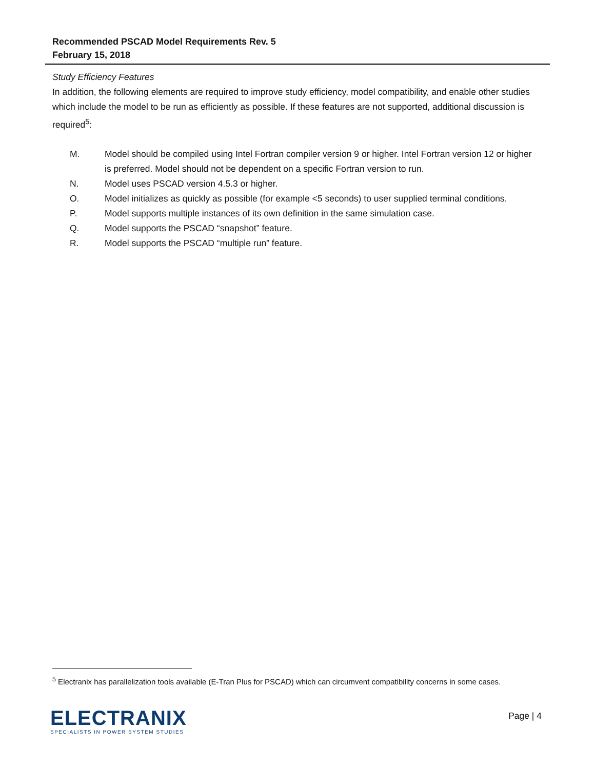Recommended PSCAD Model Requirements Rev. 5
February 15, 2018
Study Efficiency Features
In addition, the following elements are required to improve study efficiency, model compatibility, and enable other studies which include the model to be run as efficiently as possible. If these features are not supported, additional discussion is required<sup>5</sup>:
M. Model should be compiled using Intel Fortran compiler version 9 or higher. Intel Fortran version 12 or higher is preferred. Model should not be dependent on a specific Fortran version to run.
N. Model uses PSCAD version 4.5.3 or higher.
O. Model initializes as quickly as possible (for example <5 seconds) to user supplied terminal conditions.
P. Model supports multiple instances of its own definition in the same simulation case.
Q. Model supports the PSCAD “snapshot” feature.
R. Model supports the PSCAD “multiple run” feature.
<sup>5</sup> Electranix has parallelization tools available (E-Tran Plus for PSCAD) which can circumvent compatibility concerns in some cases.
ELECTRANIX
SPECIALISTS IN POWER SYSTEM STUDIES
Page | 4